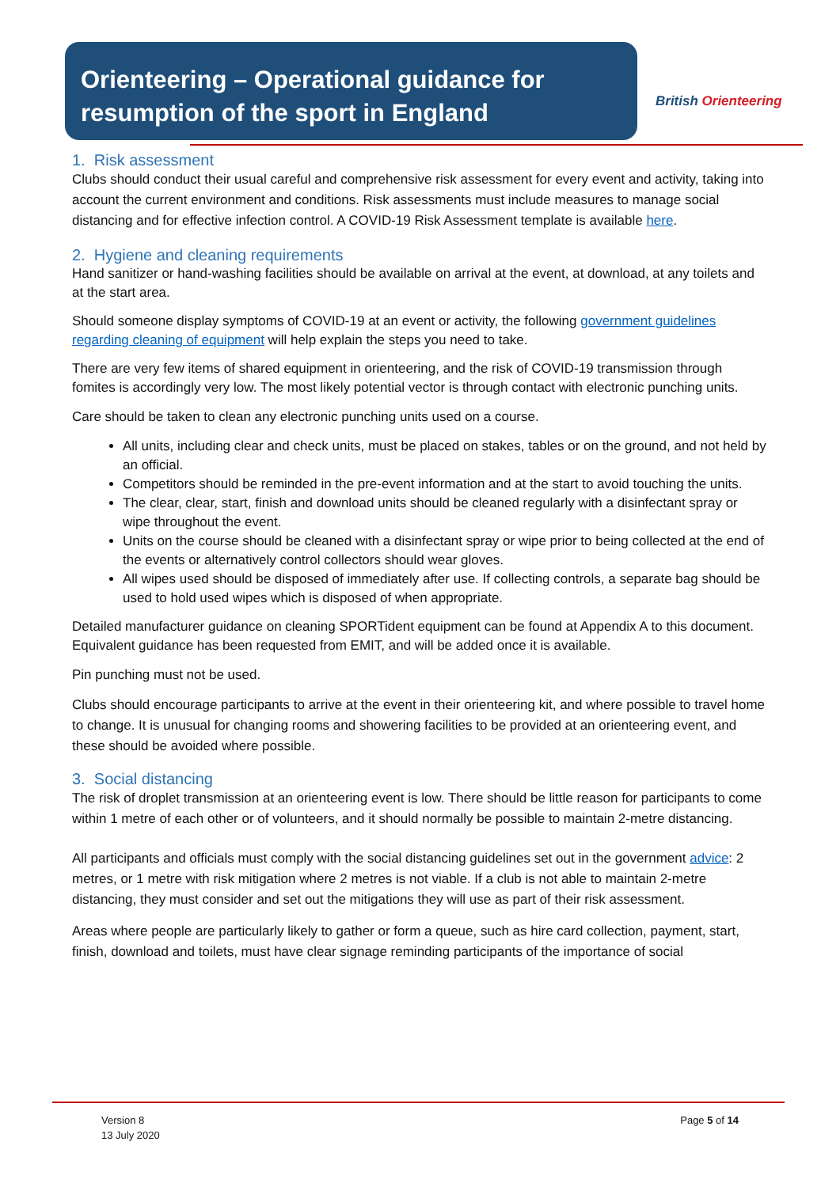Orienteering – Operational guidance for resumption of the sport in England
British Orienteering
1. Risk assessment
Clubs should conduct their usual careful and comprehensive risk assessment for every event and activity, taking into account the current environment and conditions. Risk assessments must include measures to manage social distancing and for effective infection control. A COVID-19 Risk Assessment template is available here.
2. Hygiene and cleaning requirements
Hand sanitizer or hand-washing facilities should be available on arrival at the event, at download, at any toilets and at the start area.
Should someone display symptoms of COVID-19 at an event or activity, the following government guidelines regarding cleaning of equipment will help explain the steps you need to take.
There are very few items of shared equipment in orienteering, and the risk of COVID-19 transmission through fomites is accordingly very low. The most likely potential vector is through contact with electronic punching units.
Care should be taken to clean any electronic punching units used on a course.
All units, including clear and check units, must be placed on stakes, tables or on the ground, and not held by an official.
Competitors should be reminded in the pre-event information and at the start to avoid touching the units.
The clear, clear, start, finish and download units should be cleaned regularly with a disinfectant spray or wipe throughout the event.
Units on the course should be cleaned with a disinfectant spray or wipe prior to being collected at the end of the events or alternatively control collectors should wear gloves.
All wipes used should be disposed of immediately after use. If collecting controls, a separate bag should be used to hold used wipes which is disposed of when appropriate.
Detailed manufacturer guidance on cleaning SPORTident equipment can be found at Appendix A to this document. Equivalent guidance has been requested from EMIT, and will be added once it is available.
Pin punching must not be used.
Clubs should encourage participants to arrive at the event in their orienteering kit, and where possible to travel home to change. It is unusual for changing rooms and showering facilities to be provided at an orienteering event, and these should be avoided where possible.
3. Social distancing
The risk of droplet transmission at an orienteering event is low. There should be little reason for participants to come within 1 metre of each other or of volunteers, and it should normally be possible to maintain 2-metre distancing.
All participants and officials must comply with the social distancing guidelines set out in the government advice: 2 metres, or 1 metre with risk mitigation where 2 metres is not viable. If a club is not able to maintain 2-metre distancing, they must consider and set out the mitigations they will use as part of their risk assessment.
Areas where people are particularly likely to gather or form a queue, such as hire card collection, payment, start, finish, download and toilets, must have clear signage reminding participants of the importance of social
Version 8
13 July 2020
Page 5 of 14